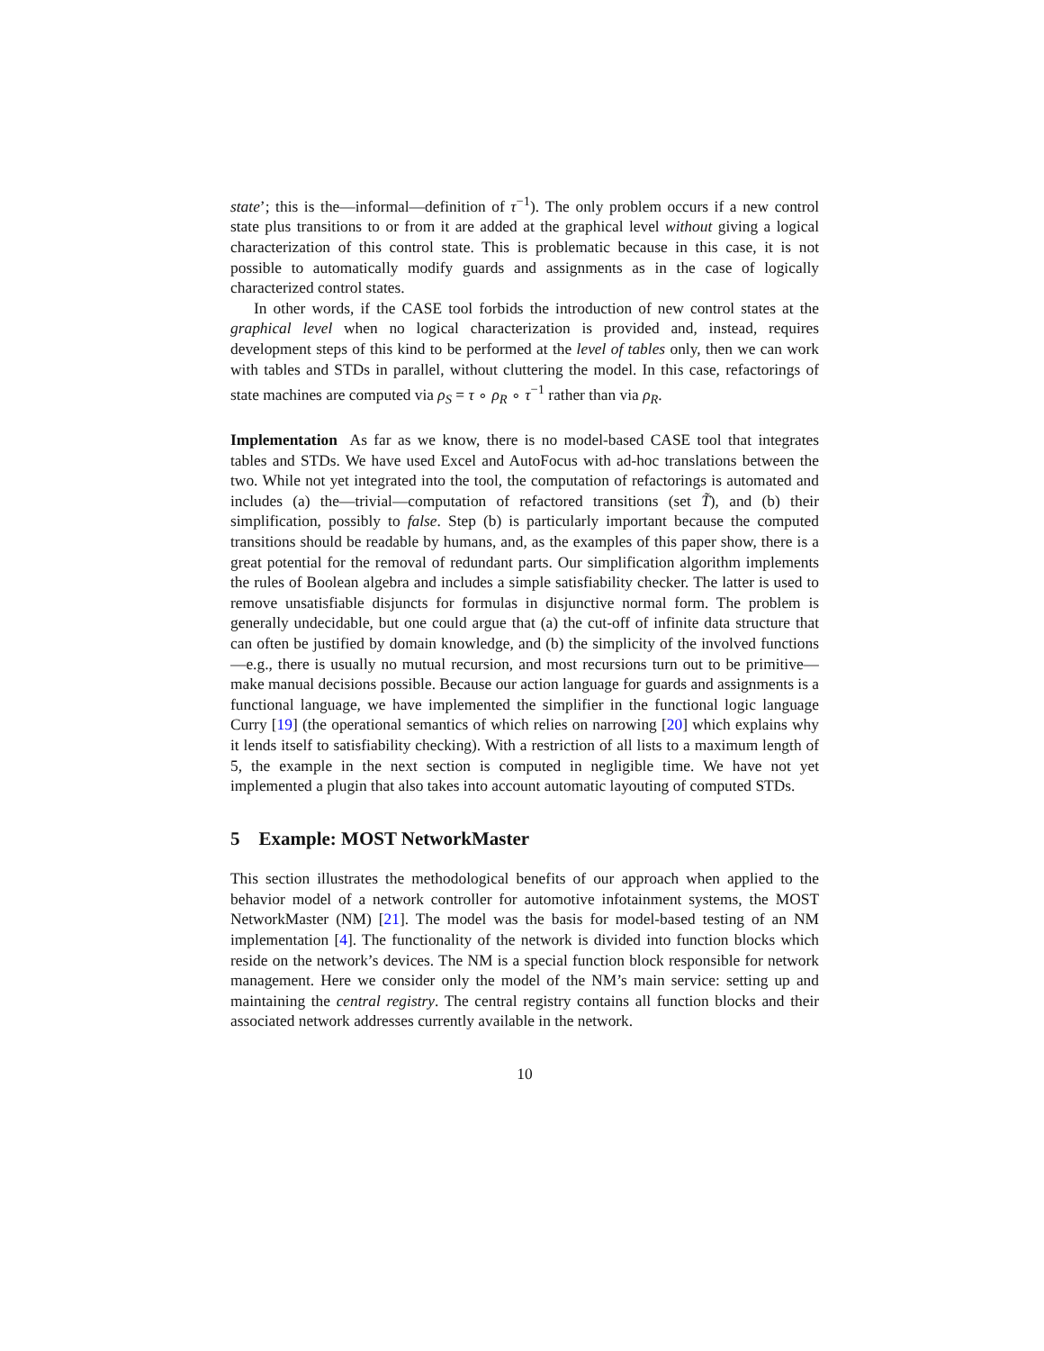state’; this is the—informal—definition of τ<sup>−1</sup>). The only problem occurs if a new control state plus transitions to or from it are added at the graphical level without giving a logical characterization of this control state. This is problematic because in this case, it is not possible to automatically modify guards and assignments as in the case of logically characterized control states.
In other words, if the CASE tool forbids the introduction of new control states at the graphical level when no logical characterization is provided and, instead, requires development steps of this kind to be performed at the level of tables only, then we can work with tables and STDs in parallel, without cluttering the model. In this case, refactorings of state machines are computed via ρ<sub>S</sub> = τ ∘ ρ<sub>R</sub> ∘ τ<sup>−1</sup> rather than via ρ<sub>R</sub>.
Implementation As far as we know, there is no model-based CASE tool that integrates tables and STDs. We have used Excel and AutoFocus with ad-hoc translations between the two. While not yet integrated into the tool, the computation of refactorings is automated and includes (a) the—trivial—computation of refactored transitions (set T̃), and (b) their simplification, possibly to false. Step (b) is particularly important because the computed transitions should be readable by humans, and, as the examples of this paper show, there is a great potential for the removal of redundant parts. Our simplification algorithm implements the rules of Boolean algebra and includes a simple satisfiability checker. The latter is used to remove unsatisfiable disjuncts for formulas in disjunctive normal form. The problem is generally undecidable, but one could argue that (a) the cut-off of infinite data structure that can often be justified by domain knowledge, and (b) the simplicity of the involved functions—e.g., there is usually no mutual recursion, and most recursions turn out to be primitive—make manual decisions possible. Because our action language for guards and assignments is a functional language, we have implemented the simplifier in the functional logic language Curry [19] (the operational semantics of which relies on narrowing [20] which explains why it lends itself to satisfiability checking). With a restriction of all lists to a maximum length of 5, the example in the next section is computed in negligible time. We have not yet implemented a plugin that also takes into account automatic layouting of computed STDs.
5 Example: MOST NetworkMaster
This section illustrates the methodological benefits of our approach when applied to the behavior model of a network controller for automotive infotainment systems, the MOST NetworkMaster (NM) [21]. The model was the basis for model-based testing of an NM implementation [4]. The functionality of the network is divided into function blocks which reside on the network’s devices. The NM is a special function block responsible for network management. Here we consider only the model of the NM’s main service: setting up and maintaining the central registry. The central registry contains all function blocks and their associated network addresses currently available in the network.
10